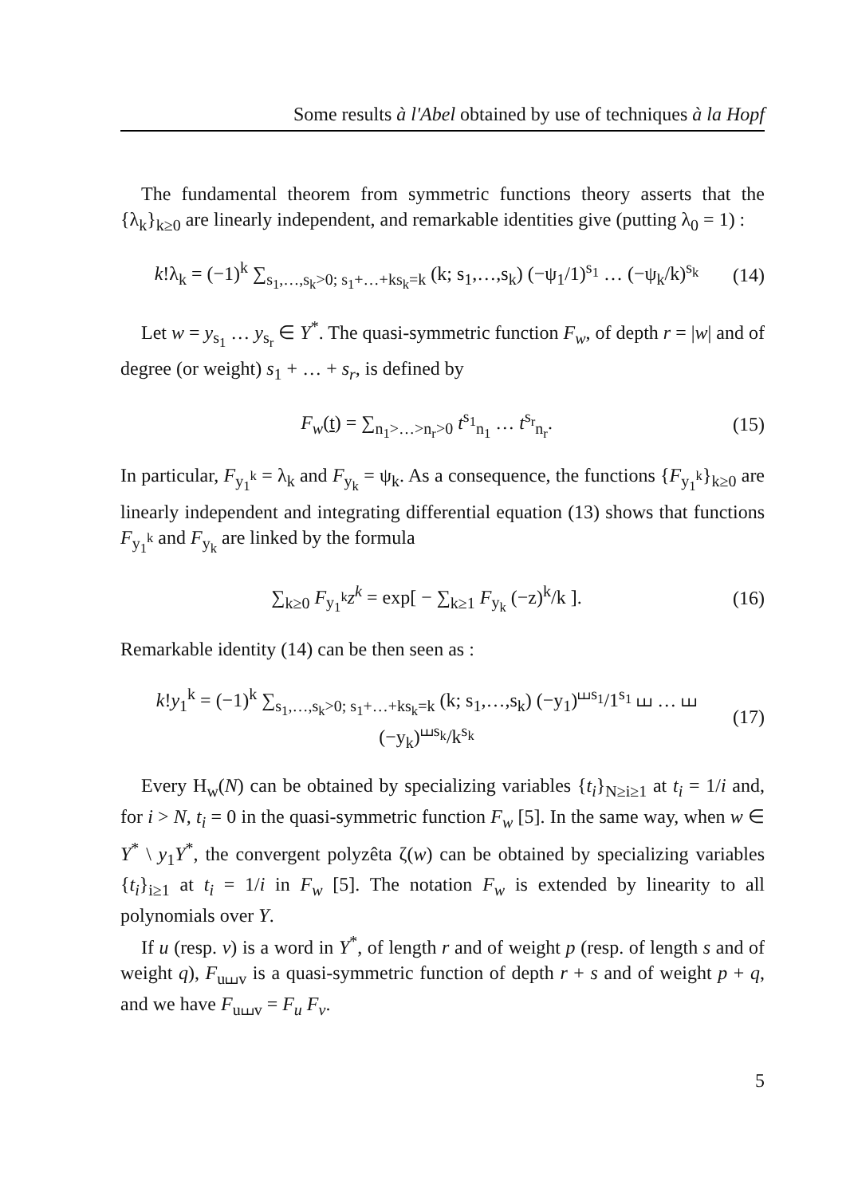Some results à l'Abel obtained by use of techniques à la Hopf
The fundamental theorem from symmetric functions theory asserts that the {λ<sub>k</sub>}<sub>k≥0</sub> are linearly independent, and remarkable identities give (putting λ<sub>0</sub> = 1) :
k!λ<sub>k</sub> = (−1)<sup>k</sup> ∑<sub>s<sub>1</sub>,…,s<sub>k</sub>>0; s<sub>1</sub>+…+ks<sub>k</sub>=k</sub> (k; s<sub>1</sub>,…,s<sub>k</sub>) (−ψ<sub>1</sub>/1)<sup>s<sub>1</sub></sup> … (−ψ<sub>k</sub>/k)<sup>s<sub>k</sub></sup> (14)
Let w = y<sub>s<sub>1</sub></sub> … y<sub>s<sub>r</sub></sub> ∈ Y<sup>*</sup>. The quasi-symmetric function F<sub>w</sub>, of depth r = |w| and of degree (or weight) s<sub>1</sub> + … + s<sub>r</sub>, is defined by
F<sub>w</sub>(t) = ∑<sub>n<sub>1</sub>>…>n<sub>r</sub>>0</sub> t<sup>s<sub>1</sub></sup><sub>n<sub>1</sub></sub> … t<sup>s<sub>r</sub></sup><sub>n<sub>r</sub></sub>. (15)
In particular, F<sub>y<sub>1</sub><sup>k</sup></sub> = λ<sub>k</sub> and F<sub>y<sub>k</sub></sub> = ψ<sub>k</sub>. As a consequence, the functions {F<sub>y<sub>1</sub><sup>k</sup></sub>}<sub>k≥0</sub> are linearly independent and integrating differential equation (13) shows that functions F<sub>y<sub>1</sub><sup>k</sup></sub> and F<sub>y<sub>k</sub></sub> are linked by the formula
∑<sub>k≥0</sub> F<sub>y<sub>1</sub><sup>k</sup></sub>z<sup>k</sup> = exp[ − ∑<sub>k≥1</sub> F<sub>y<sub>k</sub></sub> (−z)<sup>k</sup>/k ]. (16)
Remarkable identity (14) can be then seen as :
k!y<sub>1</sub><sup>k</sup> = (−1)<sup>k</sup> ∑<sub>s<sub>1</sub>,…,s<sub>k</sub>>0; s<sub>1</sub>+…+ks<sub>k</sub>=k</sub> (k; s<sub>1</sub>,…,s<sub>k</sub>) (−y<sub>1</sub>)<sup>⧢s<sub>1</sub></sup>/1<sup>s<sub>1</sub></sup> ⧢ … ⧢ (−y<sub>k</sub>)<sup>⧢s<sub>k</sub></sup>/k<sup>s<sub>k</sub></sup> (17)
Every H<sub>w</sub>(N) can be obtained by specializing variables {t<sub>i</sub>}<sub>N≥i≥1</sub> at t<sub>i</sub> = 1/i and, for i > N, t<sub>i</sub> = 0 in the quasi-symmetric function F<sub>w</sub> [5]. In the same way, when w ∈ Y<sup>*</sup> \ y<sub>1</sub>Y<sup>*</sup>, the convergent polyzêta ζ(w) can be obtained by specializing variables {t<sub>i</sub>}<sub>i≥1</sub> at t<sub>i</sub> = 1/i in F<sub>w</sub> [5]. The notation F<sub>w</sub> is extended by linearity to all polynomials over Y.
If u (resp. v) is a word in Y<sup>*</sup>, of length r and of weight p (resp. of length s and of weight q), F<sub>u⧢v</sub> is a quasi-symmetric function of depth r + s and of weight p + q, and we have F<sub>u⧢v</sub> = F<sub>u</sub> F<sub>v</sub>.
5